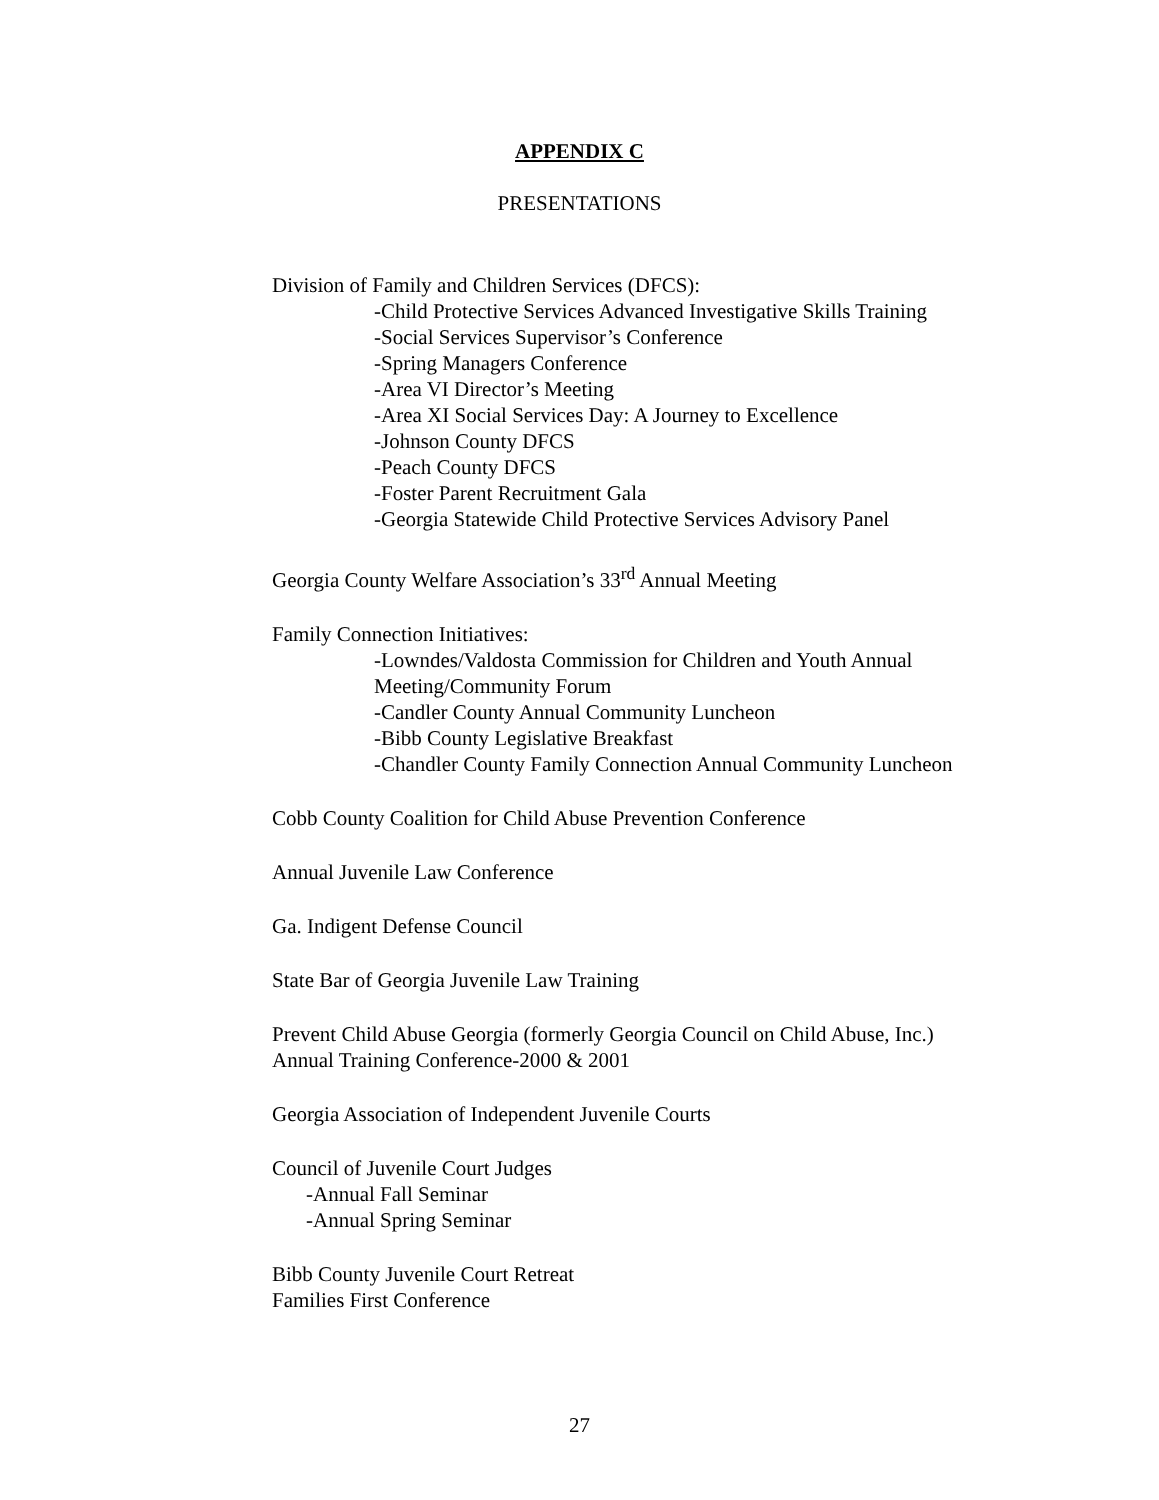APPENDIX C
PRESENTATIONS
Division of Family and Children Services (DFCS):
-Child Protective Services Advanced Investigative Skills Training
-Social Services Supervisor’s Conference
-Spring Managers Conference
-Area VI Director’s Meeting
-Area XI Social Services Day: A Journey to Excellence
-Johnson County DFCS
-Peach County DFCS
-Foster Parent Recruitment Gala
-Georgia Statewide Child Protective Services Advisory Panel
Georgia County Welfare Association’s 33<sup>rd</sup> Annual Meeting
Family Connection Initiatives:
-Lowndes/Valdosta Commission for Children and Youth Annual Meeting/Community Forum
-Candler County Annual Community Luncheon
-Bibb County Legislative Breakfast
-Chandler County Family Connection Annual Community Luncheon
Cobb County Coalition for Child Abuse Prevention Conference
Annual Juvenile Law Conference
Ga. Indigent Defense Council
State Bar of Georgia Juvenile Law Training
Prevent Child Abuse Georgia (formerly Georgia Council on Child Abuse, Inc.) Annual Training Conference-2000 & 2001
Georgia Association of Independent Juvenile Courts
Council of Juvenile Court Judges
-Annual Fall Seminar
-Annual Spring Seminar
Bibb County Juvenile Court Retreat
Families First Conference
27